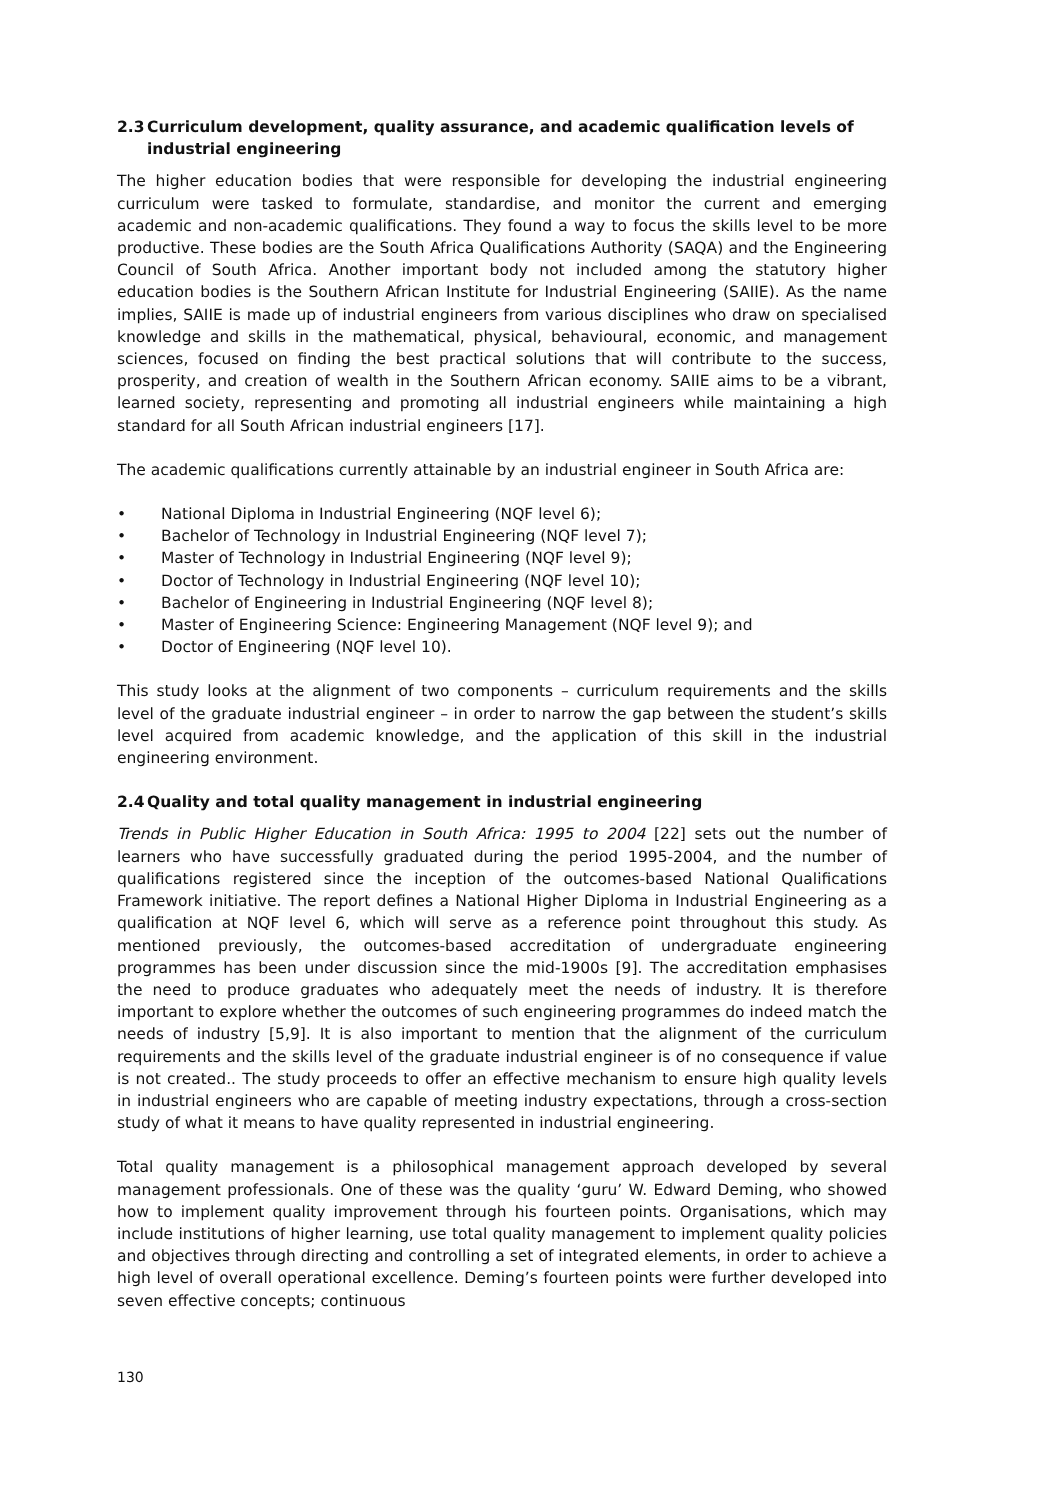2.3 Curriculum development, quality assurance, and academic qualification levels of industrial engineering
The higher education bodies that were responsible for developing the industrial engineering curriculum were tasked to formulate, standardise, and monitor the current and emerging academic and non-academic qualifications. They found a way to focus the skills level to be more productive. These bodies are the South Africa Qualifications Authority (SAQA) and the Engineering Council of South Africa. Another important body not included among the statutory higher education bodies is the Southern African Institute for Industrial Engineering (SAIIE). As the name implies, SAIIE is made up of industrial engineers from various disciplines who draw on specialised knowledge and skills in the mathematical, physical, behavioural, economic, and management sciences, focused on finding the best practical solutions that will contribute to the success, prosperity, and creation of wealth in the Southern African economy. SAIIE aims to be a vibrant, learned society, representing and promoting all industrial engineers while maintaining a high standard for all South African industrial engineers [17].
The academic qualifications currently attainable by an industrial engineer in South Africa are:
• National Diploma in Industrial Engineering (NQF level 6);
• Bachelor of Technology in Industrial Engineering (NQF level 7);
• Master of Technology in Industrial Engineering (NQF level 9);
• Doctor of Technology in Industrial Engineering (NQF level 10);
• Bachelor of Engineering in Industrial Engineering (NQF level 8);
• Master of Engineering Science: Engineering Management (NQF level 9); and
• Doctor of Engineering (NQF level 10).
This study looks at the alignment of two components – curriculum requirements and the skills level of the graduate industrial engineer – in order to narrow the gap between the student’s skills level acquired from academic knowledge, and the application of this skill in the industrial engineering environment.
2.4 Quality and total quality management in industrial engineering
Trends in Public Higher Education in South Africa: 1995 to 2004 [22] sets out the number of learners who have successfully graduated during the period 1995-2004, and the number of qualifications registered since the inception of the outcomes-based National Qualifications Framework initiative. The report defines a National Higher Diploma in Industrial Engineering as a qualification at NQF level 6, which will serve as a reference point throughout this study. As mentioned previously, the outcomes-based accreditation of undergraduate engineering programmes has been under discussion since the mid-1900s [9]. The accreditation emphasises the need to produce graduates who adequately meet the needs of industry. It is therefore important to explore whether the outcomes of such engineering programmes do indeed match the needs of industry [5,9]. It is also important to mention that the alignment of the curriculum requirements and the skills level of the graduate industrial engineer is of no consequence if value is not created.. The study proceeds to offer an effective mechanism to ensure high quality levels in industrial engineers who are capable of meeting industry expectations, through a cross-section study of what it means to have quality represented in industrial engineering.
Total quality management is a philosophical management approach developed by several management professionals. One of these was the quality ‘guru’ W. Edward Deming, who showed how to implement quality improvement through his fourteen points. Organisations, which may include institutions of higher learning, use total quality management to implement quality policies and objectives through directing and controlling a set of integrated elements, in order to achieve a high level of overall operational excellence. Deming’s fourteen points were further developed into seven effective concepts; continuous
130